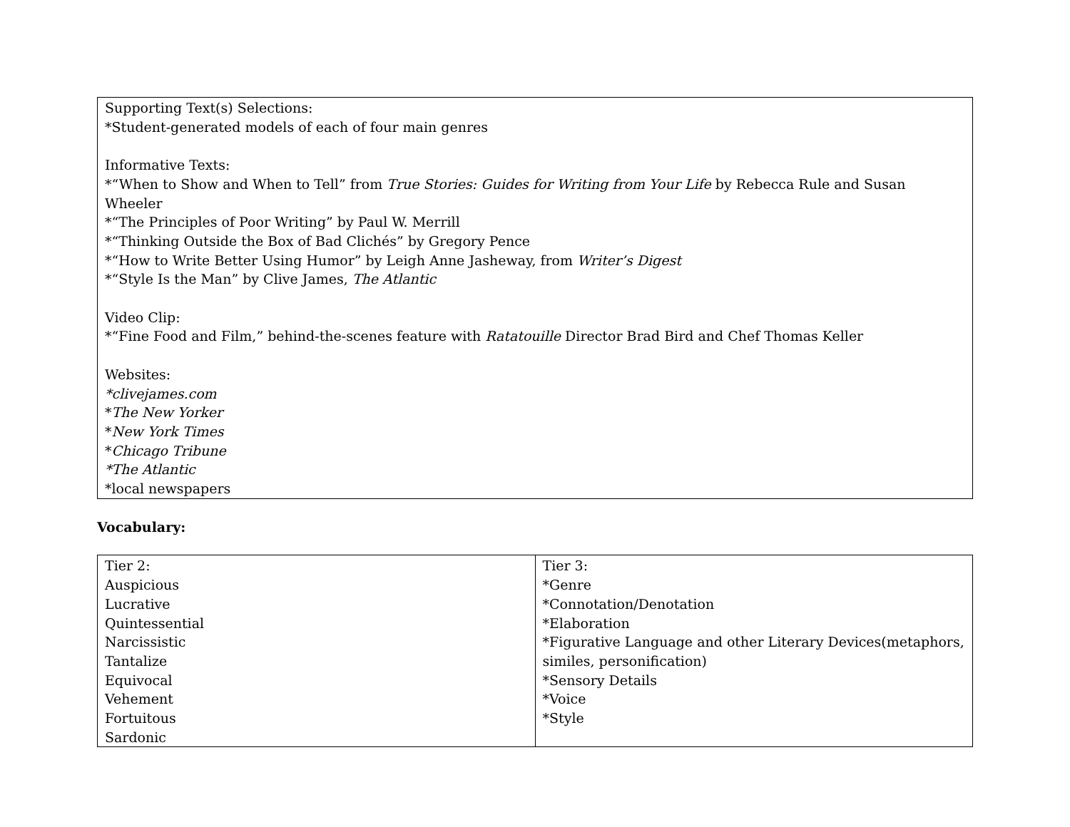Supporting Text(s) Selections:
*Student-generated models of each of four main genres
Informative Texts:
*“When to Show and When to Tell” from True Stories: Guides for Writing from Your Life by Rebecca Rule and Susan Wheeler
*“The Principles of Poor Writing” by Paul W. Merrill
*“Thinking Outside the Box of Bad Clichés” by Gregory Pence
*“How to Write Better Using Humor” by Leigh Anne Jasheway, from Writer’s Digest
*“Style Is the Man” by Clive James, The Atlantic
Video Clip:
*“Fine Food and Film,” behind-the-scenes feature with Ratatouille Director Brad Bird and Chef Thomas Keller
Websites:
*clivejames.com
*The New Yorker
*New York Times
*Chicago Tribune
*The Atlantic
*local newspapers
Vocabulary:
| Tier 2: Auspicious Lucrative Quintessential Narcissistic Tantalize Equivocal Vehement Fortuitous Sardonic | Tier 3: *Genre *Connotation/Denotation *Elaboration *Figurative Language and other Literary Devices(metaphors, similes, personification) *Sensory Details *Voice *Style |